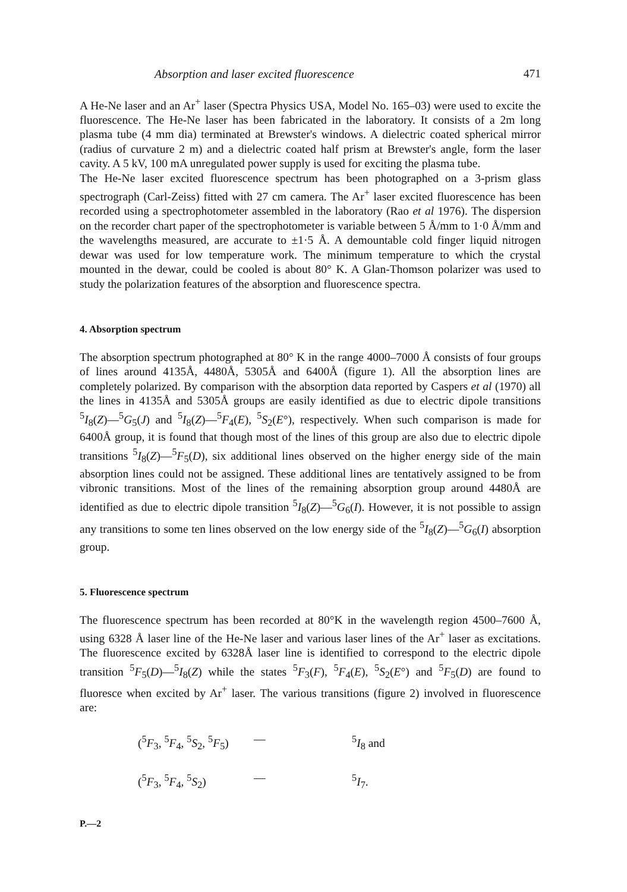Absorption and laser excited fluorescence 471
A He-Ne laser and an Ar<sup>+</sup> laser (Spectra Physics USA, Model No. 165–03) were used to excite the fluorescence. The He-Ne laser has been fabricated in the laboratory. It consists of a 2m long plasma tube (4 mm dia) terminated at Brewster's windows. A dielectric coated spherical mirror (radius of curvature 2 m) and a dielectric coated half prism at Brewster's angle, form the laser cavity. A 5 kV, 100 mA unregulated power supply is used for exciting the plasma tube.
The He-Ne laser excited fluorescence spectrum has been photographed on a 3-prism glass spectrograph (Carl-Zeiss) fitted with 27 cm camera. The Ar<sup>+</sup> laser excited fluorescence has been recorded using a spectrophotometer assembled in the laboratory (Rao et al 1976). The dispersion on the recorder chart paper of the spectrophotometer is variable between 5 Å/mm to 1·0 Å/mm and the wavelengths measured, are accurate to ±1·5 Å. A demountable cold finger liquid nitrogen dewar was used for low temperature work. The minimum temperature to which the crystal mounted in the dewar, could be cooled is about 80° K. A Glan-Thomson polarizer was used to study the polarization features of the absorption and fluorescence spectra.
4. Absorption spectrum
The absorption spectrum photographed at 80° K in the range 4000–7000 Å consists of four groups of lines around 4135Å, 4480Å, 5305Å and 6400Å (figure 1). All the absorption lines are completely polarized. By comparison with the absorption data reported by Caspers et al (1970) all the lines in 4135Å and 5305Å groups are easily identified as due to electric dipole transitions <sup>5</sup>I<sub>8</sub>(Z)—<sup>5</sup>G<sub>5</sub>(J) and <sup>5</sup>I<sub>8</sub>(Z)—<sup>5</sup>F<sub>4</sub>(E), <sup>5</sup>S<sub>2</sub>(E°), respectively. When such comparison is made for 6400Å group, it is found that though most of the lines of this group are also due to electric dipole transitions <sup>5</sup>I<sub>8</sub>(Z)—<sup>5</sup>F<sub>5</sub>(D), six additional lines observed on the higher energy side of the main absorption lines could not be assigned. These additional lines are tentatively assigned to be from vibronic transitions. Most of the lines of the remaining absorption group around 4480Å are identified as due to electric dipole transition <sup>5</sup>I<sub>8</sub>(Z)—<sup>5</sup>G<sub>6</sub>(I). However, it is not possible to assign any transitions to some ten lines observed on the low energy side of the <sup>5</sup>I<sub>8</sub>(Z)—<sup>5</sup>G<sub>6</sub>(I) absorption group.
5. Fluorescence spectrum
The fluorescence spectrum has been recorded at 80°K in the wavelength region 4500–7600 Å, using 6328 Å laser line of the He-Ne laser and various laser lines of the Ar<sup>+</sup> laser as excitations. The fluorescence excited by 6328Å laser line is identified to correspond to the electric dipole transition <sup>5</sup>F<sub>5</sub>(D)—<sup>5</sup>I<sub>8</sub>(Z) while the states <sup>5</sup>F<sub>3</sub>(F), <sup>5</sup>F<sub>4</sub>(E), <sup>5</sup>S<sub>2</sub>(E°) and <sup>5</sup>F<sub>5</sub>(D) are found to fluoresce when excited by Ar<sup>+</sup> laser. The various transitions (figure 2) involved in fluorescence are:
(<sup>5</sup>F<sub>3</sub>, <sup>5</sup>F<sub>4</sub>, <sup>5</sup>S<sub>2</sub>, <sup>5</sup>F<sub>5</sub>) —<sup>5</sup>I<sub>8</sub> and
(<sup>5</sup>F<sub>3</sub>, <sup>5</sup>F<sub>4</sub>, <sup>5</sup>S<sub>2</sub>) —<sup>5</sup>I<sub>7</sub>.
P.—2